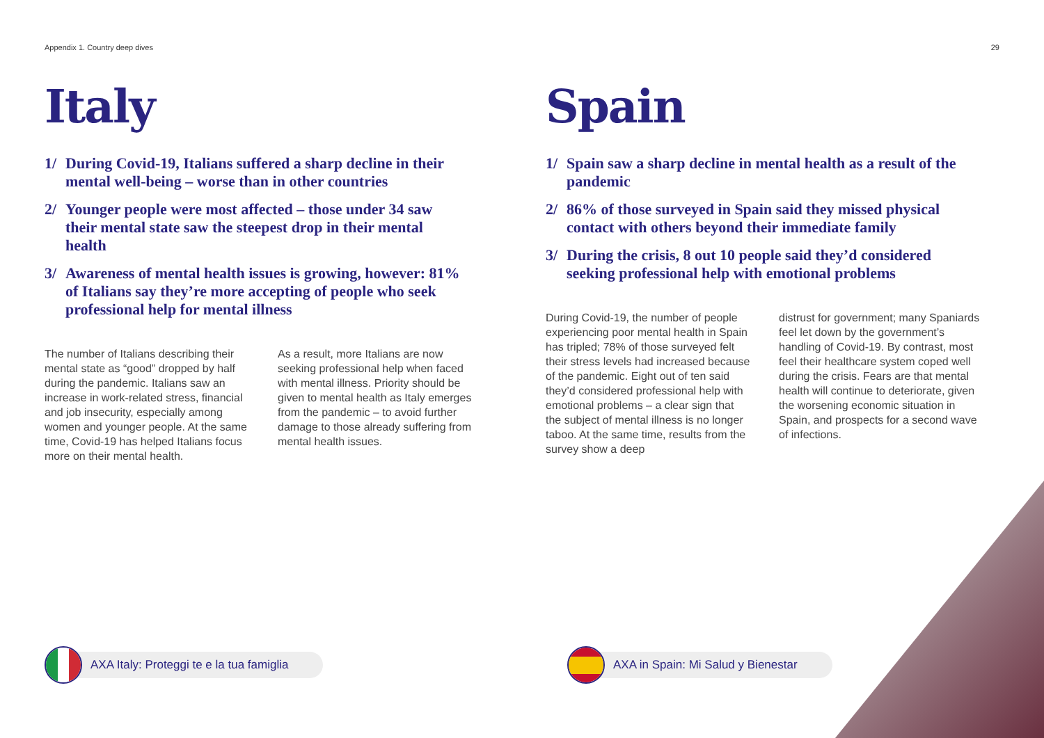Appendix 1. Country deep dives 29
Italy
1/ During Covid-19, Italians suffered a sharp decline in their mental well-being – worse than in other countries
2/ Younger people were most affected – those under 34 saw their mental state saw the steepest drop in their mental health
3/ Awareness of mental health issues is growing, however: 81% of Italians say they’re more accepting of people who seek professional help for mental illness
The number of Italians describing their mental state as “good” dropped by half during the pandemic. Italians saw an increase in work-related stress, financial and job insecurity, especially among women and younger people. At the same time, Covid-19 has helped Italians focus more on their mental health.
As a result, more Italians are now seeking professional help when faced with mental illness. Priority should be given to mental health as Italy emerges from the pandemic – to avoid further damage to those already suffering from mental health issues.
Spain
1/ Spain saw a sharp decline in mental health as a result of the pandemic
2/ 86% of those surveyed in Spain said they missed physical contact with others beyond their immediate family
3/ During the crisis, 8 out 10 people said they’d considered seeking professional help with emotional problems
During Covid-19, the number of people experiencing poor mental health in Spain has tripled; 78% of those surveyed felt their stress levels had increased because of the pandemic. Eight out of ten said they’d considered professional help with emotional problems – a clear sign that the subject of mental illness is no longer taboo. At the same time, results from the survey show a deep
distrust for government; many Spaniards feel let down by the government’s handling of Covid-19. By contrast, most feel their healthcare system coped well during the crisis. Fears are that mental health will continue to deteriorate, given the worsening economic situation in Spain, and prospects for a second wave of infections.
AXA Italy: Proteggi te e la tua famiglia
AXA in Spain: Mi Salud y Bienestar